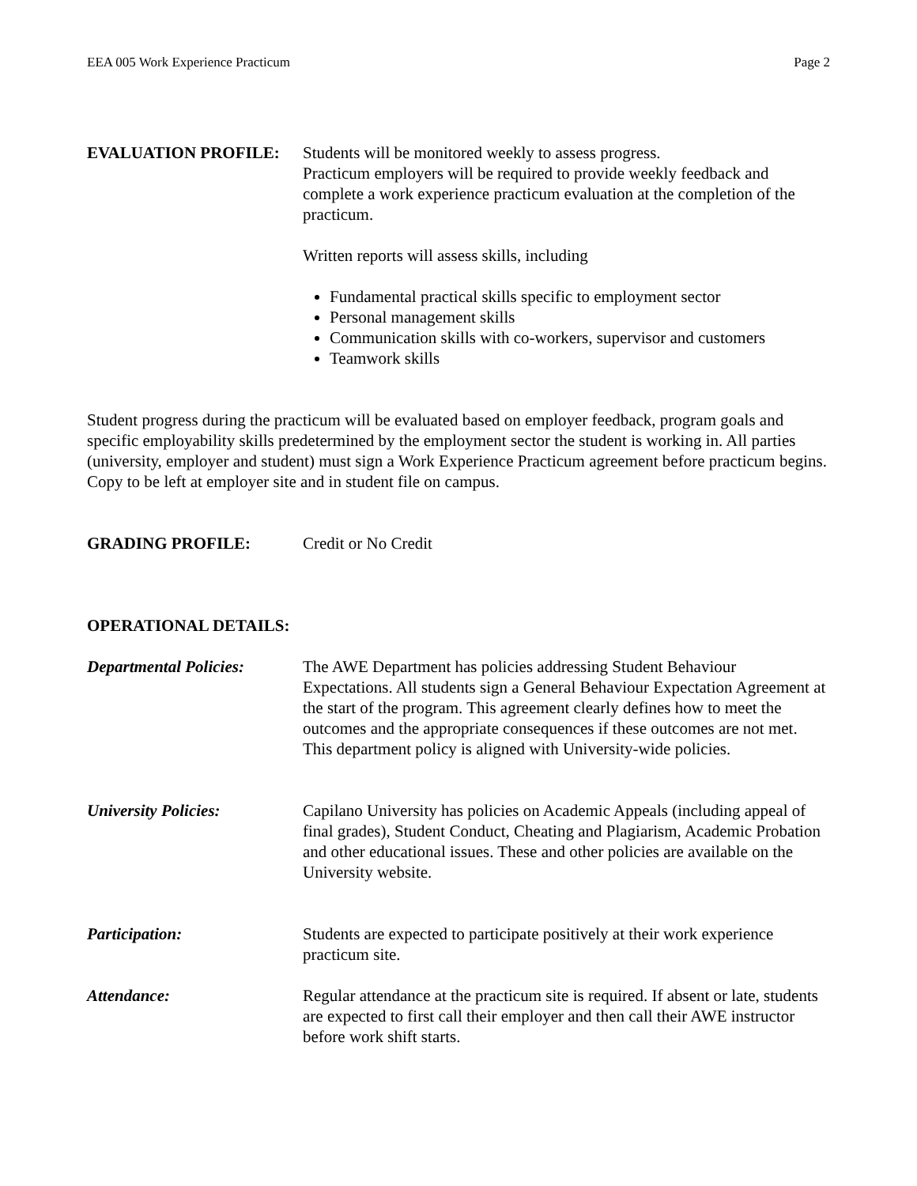EEA 005 Work Experience Practicum Page 2
EVALUATION PROFILE: Students will be monitored weekly to assess progress.
Practicum employers will be required to provide weekly feedback and complete a work experience practicum evaluation at the completion of the practicum.
Written reports will assess skills, including
Fundamental practical skills specific to employment sector
Personal management skills
Communication skills with co-workers, supervisor and customers
Teamwork skills
Student progress during the practicum will be evaluated based on employer feedback, program goals and specific employability skills predetermined by the employment sector the student is working in. All parties (university, employer and student) must sign a Work Experience Practicum agreement before practicum begins. Copy to be left at employer site and in student file on campus.
GRADING PROFILE: Credit or No Credit
OPERATIONAL DETAILS:
Departmental Policies:
The AWE Department has policies addressing Student Behaviour Expectations. All students sign a General Behaviour Expectation Agreement at the start of the program. This agreement clearly defines how to meet the outcomes and the appropriate consequences if these outcomes are not met. This department policy is aligned with University-wide policies.
University Policies: Capilano University has policies on Academic Appeals (including appeal of final grades), Student Conduct, Cheating and Plagiarism, Academic Probation and other educational issues. These and other policies are available on the University website.
Participation: Students are expected to participate positively at their work experience practicum site.
Attendance: Regular attendance at the practicum site is required. If absent or late, students are expected to first call their employer and then call their AWE instructor before work shift starts.